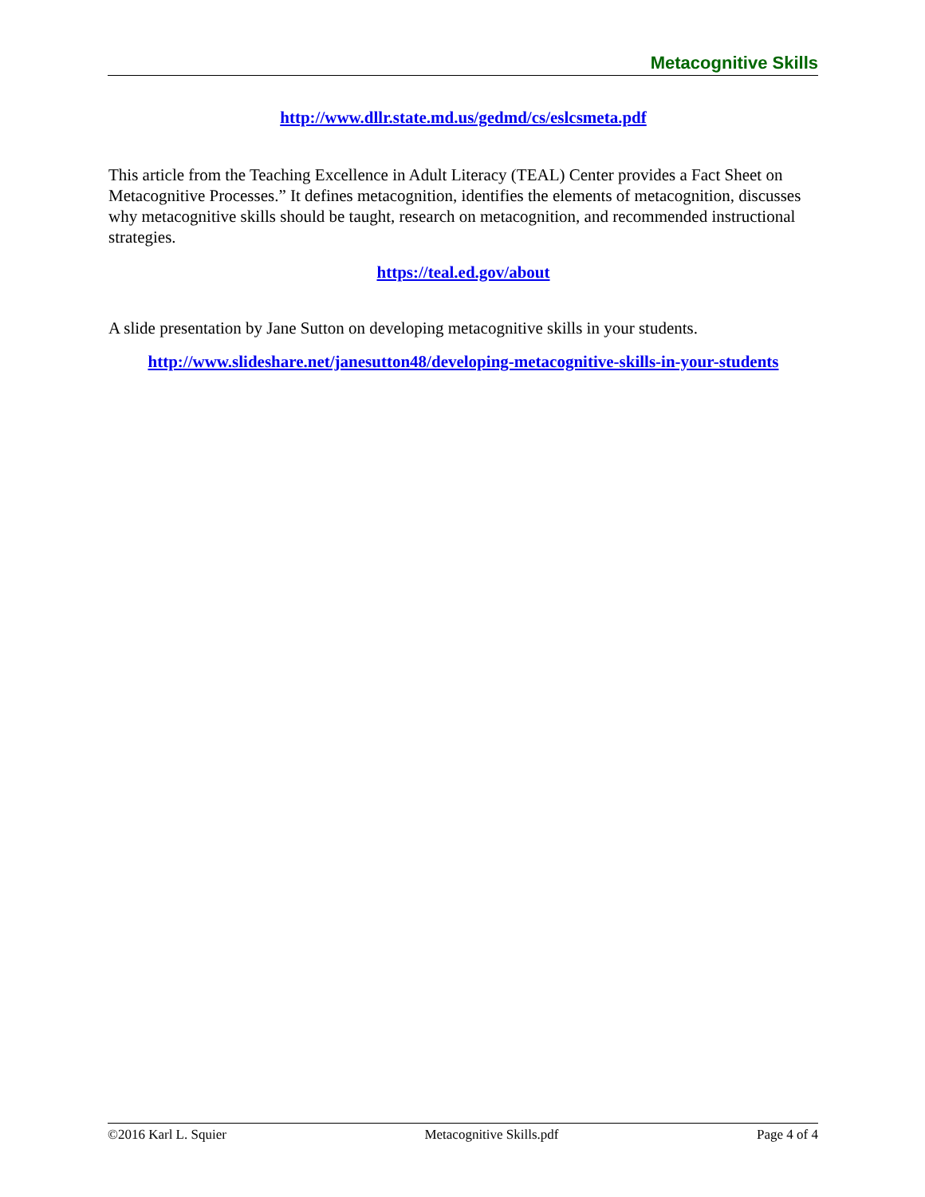Metacognitive Skills
http://www.dllr.state.md.us/gedmd/cs/eslcsmeta.pdf
This article from the Teaching Excellence in Adult Literacy (TEAL) Center provides a Fact Sheet on Metacognitive Processes.” It defines metacognition, identifies the elements of metacognition, discusses why metacognitive skills should be taught, research on metacognition, and recommended instructional strategies.
https://teal.ed.gov/about
A slide presentation by Jane Sutton on developing metacognitive skills in your students.
http://www.slideshare.net/janesutton48/developing-metacognitive-skills-in-your-students
©2016 Karl L. Squier Metacognitive Skills.pdf Page 4 of 4